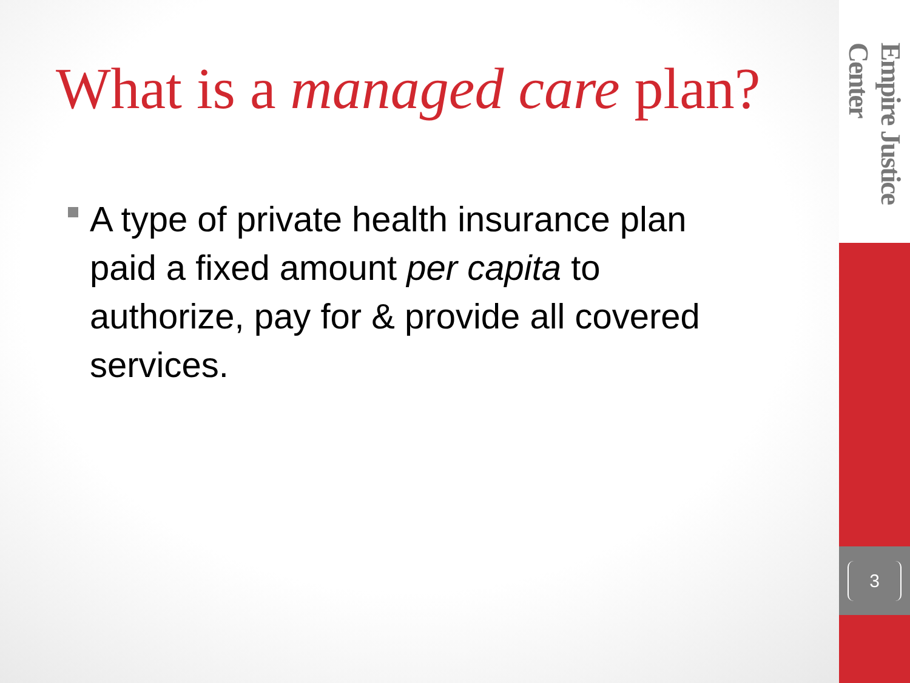What is a managed care plan?
A type of private health insurance plan paid a fixed amount per capita to authorize, pay for & provide all covered services.
Empire Justice Center
3